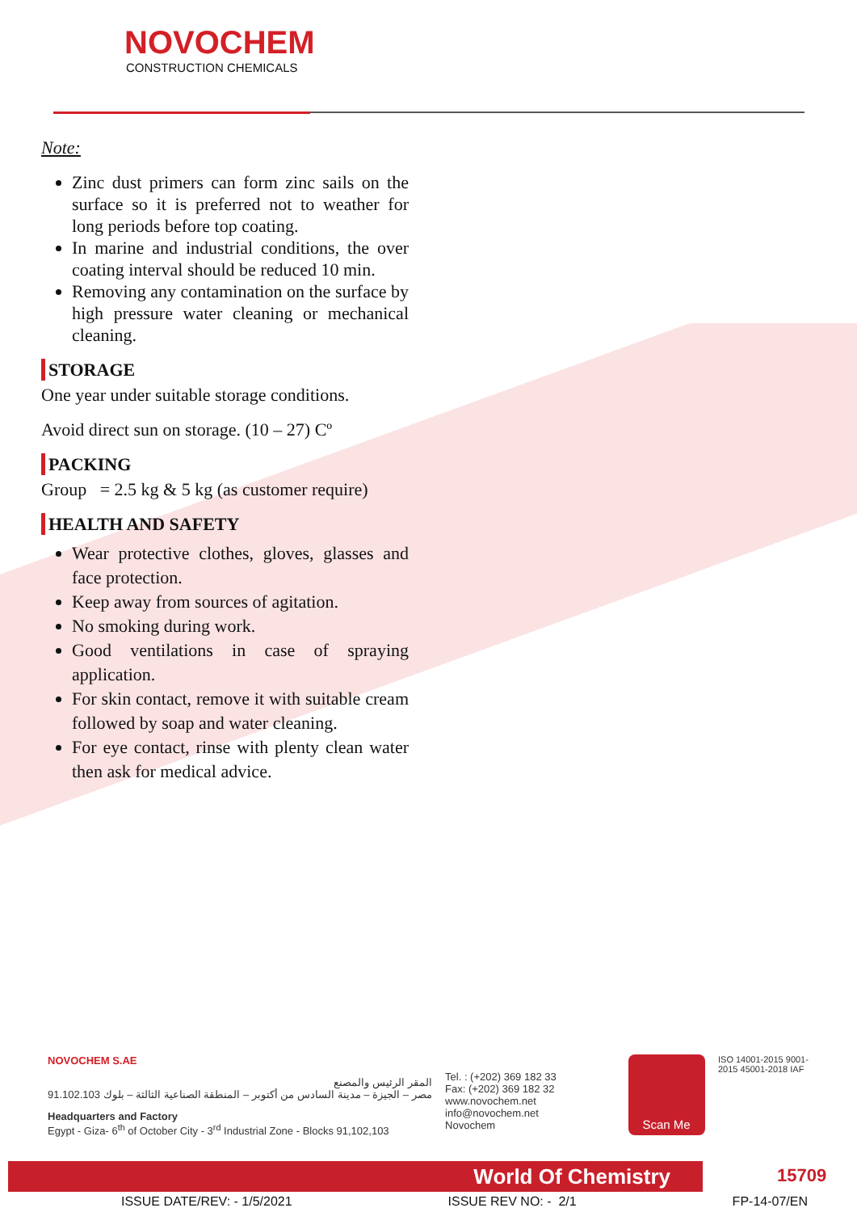NOVOCHEM
CONSTRUCTION CHEMICALS
Note:
Zinc dust primers can form zinc sails on the surface so it is preferred not to weather for long periods before top coating.
In marine and industrial conditions, the over coating interval should be reduced 10 min.
Removing any contamination on the surface by high pressure water cleaning or mechanical cleaning.
STORAGE
One year under suitable storage conditions.
Avoid direct sun on storage. (10 – 27) Cº
PACKING
Group = 2.5 kg & 5 kg (as customer require)
HEALTH AND SAFETY
Wear protective clothes, gloves, glasses and face protection.
Keep away from sources of agitation.
No smoking during work.
Good ventilations in case of spraying application.
For skin contact, remove it with suitable cream followed by soap and water cleaning.
For eye contact, rinse with plenty clean water then ask for medical advice.
NOVOCHEM S.AE
المقر الرئيس والمصنع
مصر – الجيزة – مدينة السادس من أكتوبر – المنطقة الصناعية الثالثة – بلوك 91.102.103
Headquarters and Factory
Egypt - Giza- 6<sup>th</sup> of October City - 3<sup>rd</sup> Industrial Zone - Blocks 91,102,103
Tel. : (+202) 369 182 33
Fax: (+202) 369 182 32
www.novochem.net
info@novochem.net
Novochem
Scan Me
ISO 14001-2015 9001-2015 45001-2018 IAF
World Of Chemistry 15709
ISSUE DATE/REV: - 1/5/2021 ISSUE REV NO: - 2/1 FP-14-07/EN